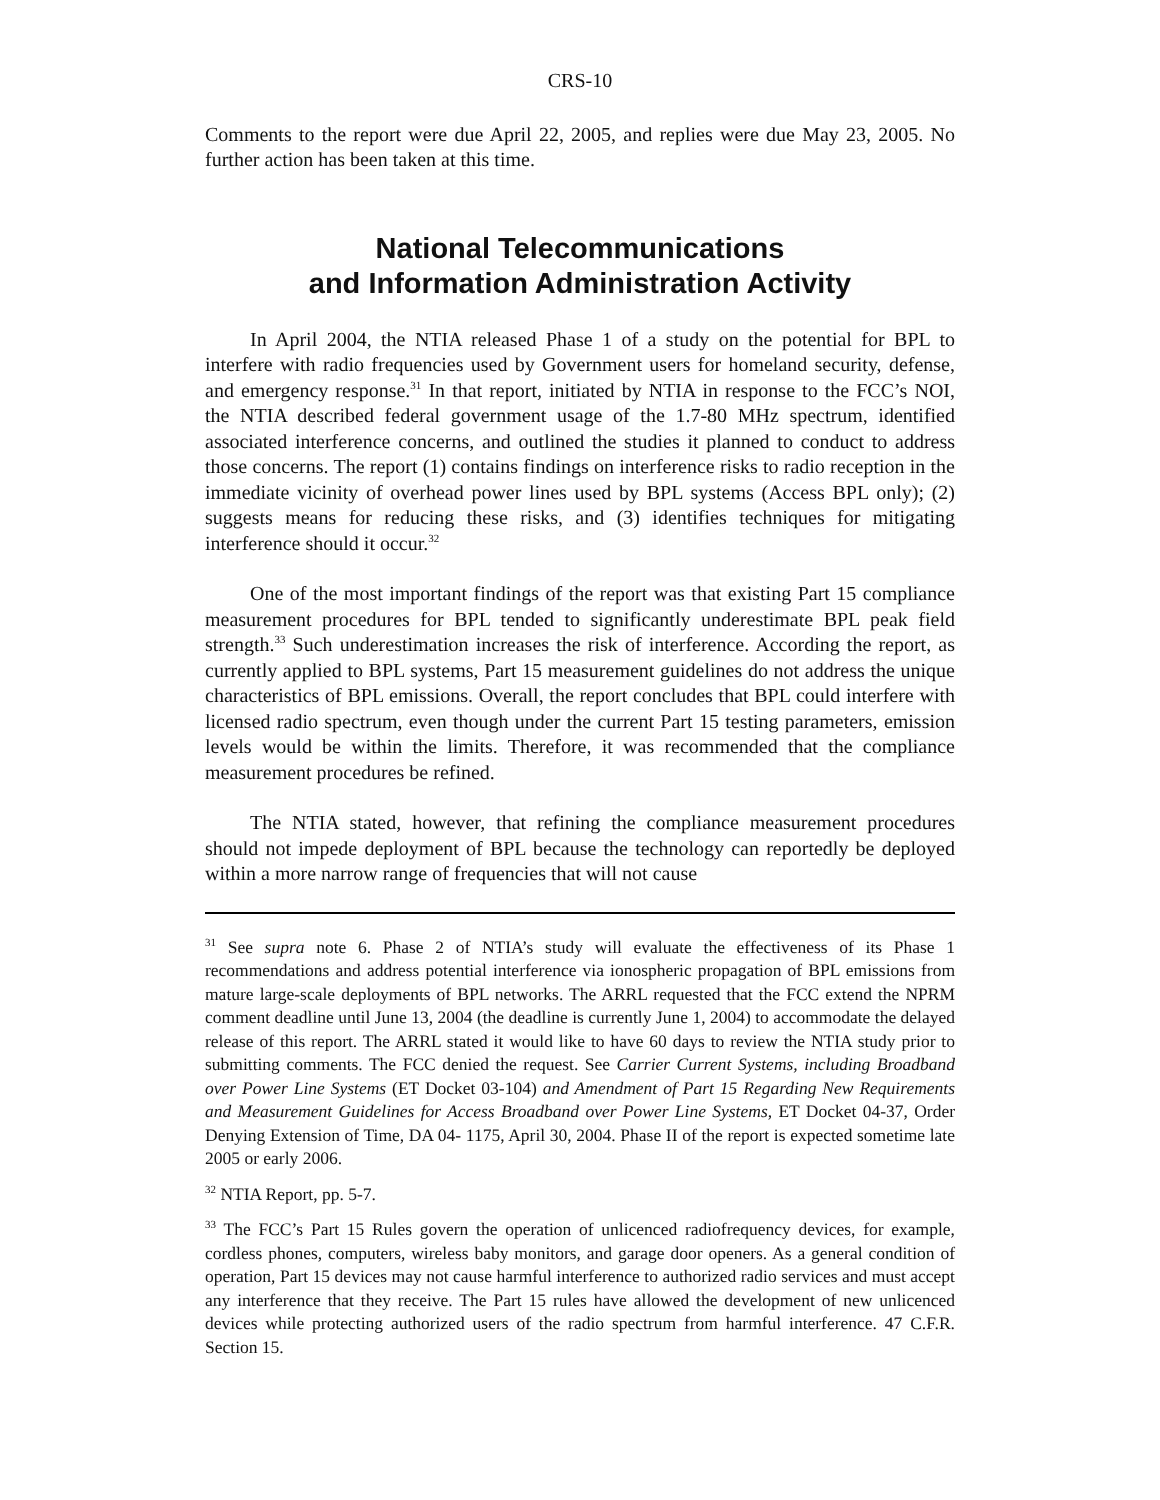CRS-10
Comments to the report were due April 22, 2005, and replies were due May 23, 2005. No further action has been taken at this time.
National Telecommunications
and Information Administration Activity
In April 2004, the NTIA released Phase 1 of a study on the potential for BPL to interfere with radio frequencies used by Government users for homeland security, defense, and emergency response.<sup>31</sup> In that report, initiated by NTIA in response to the FCC’s NOI, the NTIA described federal government usage of the 1.7-80 MHz spectrum, identified associated interference concerns, and outlined the studies it planned to conduct to address those concerns. The report (1) contains findings on interference risks to radio reception in the immediate vicinity of overhead power lines used by BPL systems (Access BPL only); (2) suggests means for reducing these risks, and (3) identifies techniques for mitigating interference should it occur.<sup>32</sup>
One of the most important findings of the report was that existing Part 15 compliance measurement procedures for BPL tended to significantly underestimate BPL peak field strength.<sup>33</sup> Such underestimation increases the risk of interference. According the report, as currently applied to BPL systems, Part 15 measurement guidelines do not address the unique characteristics of BPL emissions. Overall, the report concludes that BPL could interfere with licensed radio spectrum, even though under the current Part 15 testing parameters, emission levels would be within the limits. Therefore, it was recommended that the compliance measurement procedures be refined.
The NTIA stated, however, that refining the compliance measurement procedures should not impede deployment of BPL because the technology can reportedly be deployed within a more narrow range of frequencies that will not cause
<sup>31</sup> See supra note 6. Phase 2 of NTIA’s study will evaluate the effectiveness of its Phase 1 recommendations and address potential interference via ionospheric propagation of BPL emissions from mature large-scale deployments of BPL networks. The ARRL requested that the FCC extend the NPRM comment deadline until June 13, 2004 (the deadline is currently June 1, 2004) to accommodate the delayed release of this report. The ARRL stated it would like to have 60 days to review the NTIA study prior to submitting comments. The FCC denied the request. See Carrier Current Systems, including Broadband over Power Line Systems (ET Docket 03-104) and Amendment of Part 15 Regarding New Requirements and Measurement Guidelines for Access Broadband over Power Line Systems, ET Docket 04-37, Order Denying Extension of Time, DA 04- 1175, April 30, 2004. Phase II of the report is expected sometime late 2005 or early 2006.
<sup>32</sup> NTIA Report, pp. 5-7.
<sup>33</sup> The FCC’s Part 15 Rules govern the operation of unlicenced radiofrequency devices, for example, cordless phones, computers, wireless baby monitors, and garage door openers. As a general condition of operation, Part 15 devices may not cause harmful interference to authorized radio services and must accept any interference that they receive. The Part 15 rules have allowed the development of new unlicenced devices while protecting authorized users of the radio spectrum from harmful interference. 47 C.F.R. Section 15.